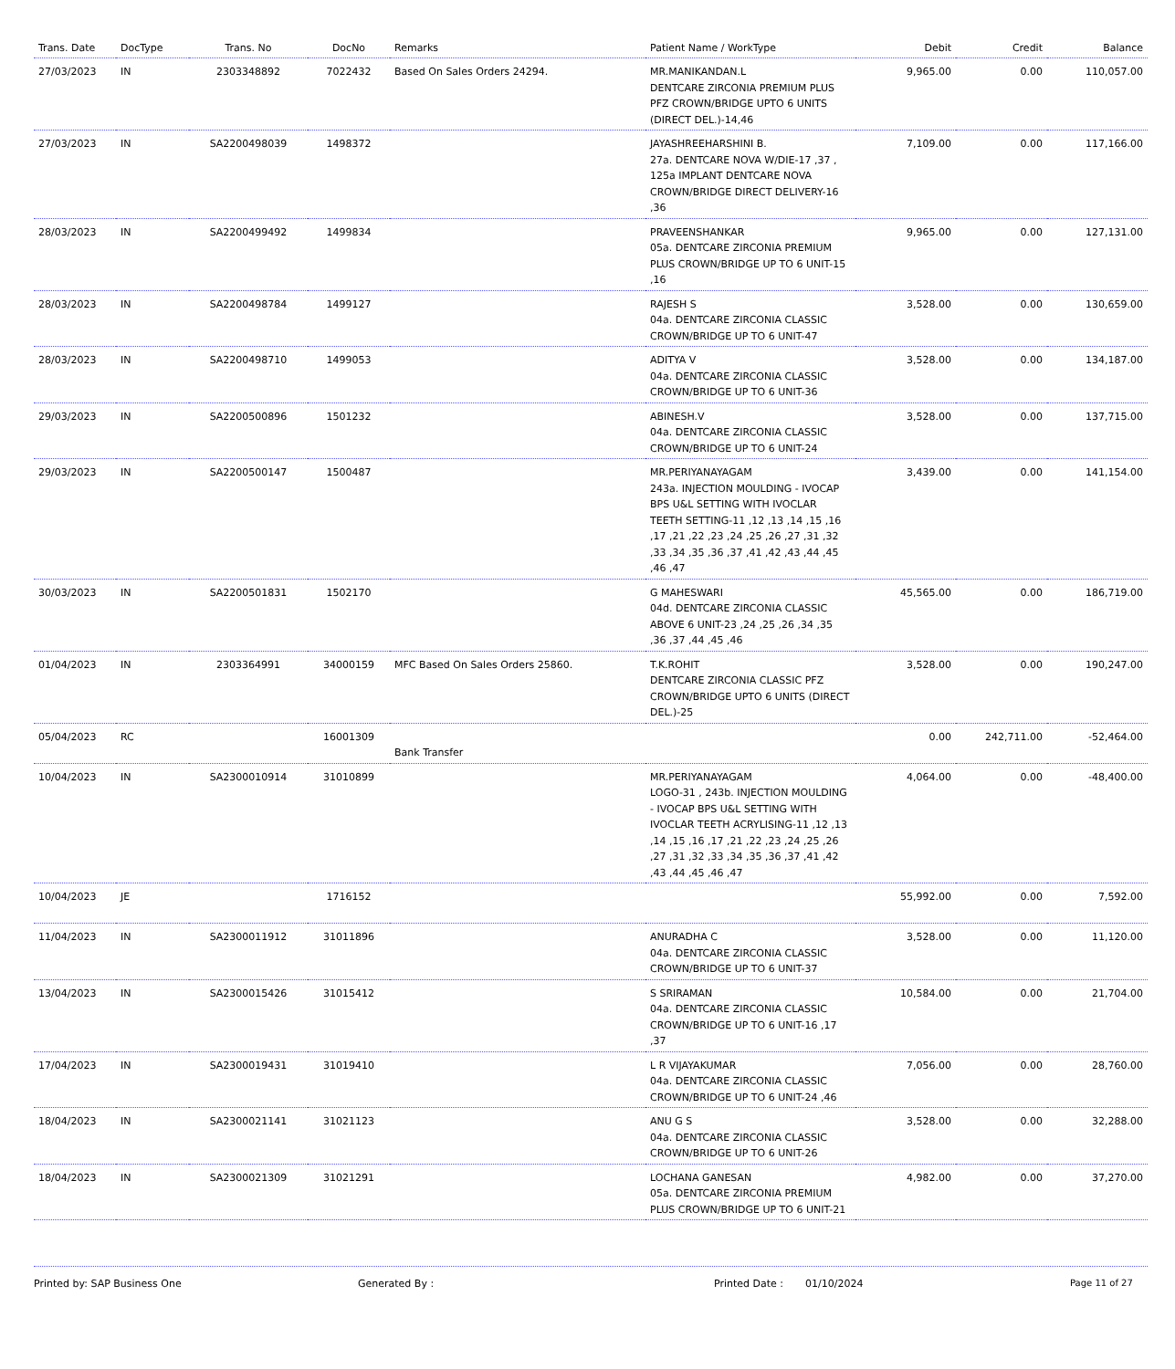| Trans. Date | DocType | Trans. No | DocNo | Remarks | Patient Name / WorkType | Debit | Credit | Balance |
| --- | --- | --- | --- | --- | --- | --- | --- | --- |
| 27/03/2023 | IN | 2303348892 | 7022432 | Based On Sales Orders 24294. | MR.MANIKANDAN.L DENTCARE ZIRCONIA PREMIUM PLUS PFZ CROWN/BRIDGE UPTO 6 UNITS (DIRECT DEL.)-14,46 | 9,965.00 | 0.00 | 110,057.00 |
| 27/03/2023 | IN | SA2200498039 | 1498372 | | JAYASHREEHARSHINI B. 27a. DENTCARE NOVA W/DIE-17 ,37 , 125a IMPLANT DENTCARE NOVA CROWN/BRIDGE DIRECT DELIVERY-16 ,36 | 7,109.00 | 0.00 | 117,166.00 |
| 28/03/2023 | IN | SA2200499492 | 1499834 | | PRAVEENSHANKAR 05a. DENTCARE ZIRCONIA PREMIUM PLUS CROWN/BRIDGE UP TO 6 UNIT-15 ,16 | 9,965.00 | 0.00 | 127,131.00 |
| 28/03/2023 | IN | SA2200498784 | 1499127 | | RAJESH S 04a. DENTCARE ZIRCONIA CLASSIC CROWN/BRIDGE UP TO 6 UNIT-47 | 3,528.00 | 0.00 | 130,659.00 |
| 28/03/2023 | IN | SA2200498710 | 1499053 | | ADITYA V 04a. DENTCARE ZIRCONIA CLASSIC CROWN/BRIDGE UP TO 6 UNIT-36 | 3,528.00 | 0.00 | 134,187.00 |
| 29/03/2023 | IN | SA2200500896 | 1501232 | | ABINESH.V 04a. DENTCARE ZIRCONIA CLASSIC CROWN/BRIDGE UP TO 6 UNIT-24 | 3,528.00 | 0.00 | 137,715.00 |
| 29/03/2023 | IN | SA2200500147 | 1500487 | | MR.PERIYANAYAGAM 243a. INJECTION MOULDING - IVOCAP BPS U&L SETTING WITH IVOCLAR TEETH SETTING-11 ,12 ,13 ,14 ,15 ,16 ,17 ,21 ,22 ,23 ,24 ,25 ,26 ,27 ,31 ,32 ,33 ,34 ,35 ,36 ,37 ,41 ,42 ,43 ,44 ,45 ,46 ,47 | 3,439.00 | 0.00 | 141,154.00 |
| 30/03/2023 | IN | SA2200501831 | 1502170 | | G MAHESWARI 04d. DENTCARE ZIRCONIA CLASSIC ABOVE 6 UNIT-23 ,24 ,25 ,26 ,34 ,35 ,36 ,37 ,44 ,45 ,46 | 45,565.00 | 0.00 | 186,719.00 |
| 01/04/2023 | IN | 2303364991 | 34000159 | MFC Based On Sales Orders 25860. | T.K.ROHIT DENTCARE ZIRCONIA CLASSIC PFZ CROWN/BRIDGE UPTO 6 UNITS (DIRECT DEL.)-25 | 3,528.00 | 0.00 | 190,247.00 |
| 05/04/2023 | RC | | 16001309 | Bank Transfer | | 0.00 | 242,711.00 | -52,464.00 |
| 10/04/2023 | IN | SA2300010914 | 31010899 | | MR.PERIYANAYAGAM LOGO-31 , 243b. INJECTION MOULDING - IVOCAP BPS U&L SETTING WITH IVOCLAR TEETH ACRYLISING-11 ,12 ,13 ,14 ,15 ,16 ,17 ,21 ,22 ,23 ,24 ,25 ,26 ,27 ,31 ,32 ,33 ,34 ,35 ,36 ,37 ,41 ,42 ,43 ,44 ,45 ,46 ,47 | 4,064.00 | 0.00 | -48,400.00 |
| 10/04/2023 | JE | | 1716152 | | | 55,992.00 | 0.00 | 7,592.00 |
| 11/04/2023 | IN | SA2300011912 | 31011896 | | ANURADHA C 04a. DENTCARE ZIRCONIA CLASSIC CROWN/BRIDGE UP TO 6 UNIT-37 | 3,528.00 | 0.00 | 11,120.00 |
| 13/04/2023 | IN | SA2300015426 | 31015412 | | S SRIRAMAN 04a. DENTCARE ZIRCONIA CLASSIC CROWN/BRIDGE UP TO 6 UNIT-16 ,17 ,37 | 10,584.00 | 0.00 | 21,704.00 |
| 17/04/2023 | IN | SA2300019431 | 31019410 | | L R VIJAYAKUMAR 04a. DENTCARE ZIRCONIA CLASSIC CROWN/BRIDGE UP TO 6 UNIT-24 ,46 | 7,056.00 | 0.00 | 28,760.00 |
| 18/04/2023 | IN | SA2300021141 | 31021123 | | ANU G S 04a. DENTCARE ZIRCONIA CLASSIC CROWN/BRIDGE UP TO 6 UNIT-26 | 3,528.00 | 0.00 | 32,288.00 |
| 18/04/2023 | IN | SA2300021309 | 31021291 | | LOCHANA GANESAN 05a. DENTCARE ZIRCONIA PREMIUM PLUS CROWN/BRIDGE UP TO 6 UNIT-21 | 4,982.00 | 0.00 | 37,270.00 |
Printed by: SAP Business One Generated By : Printed Date : 01/10/2024 Page 11 of 27